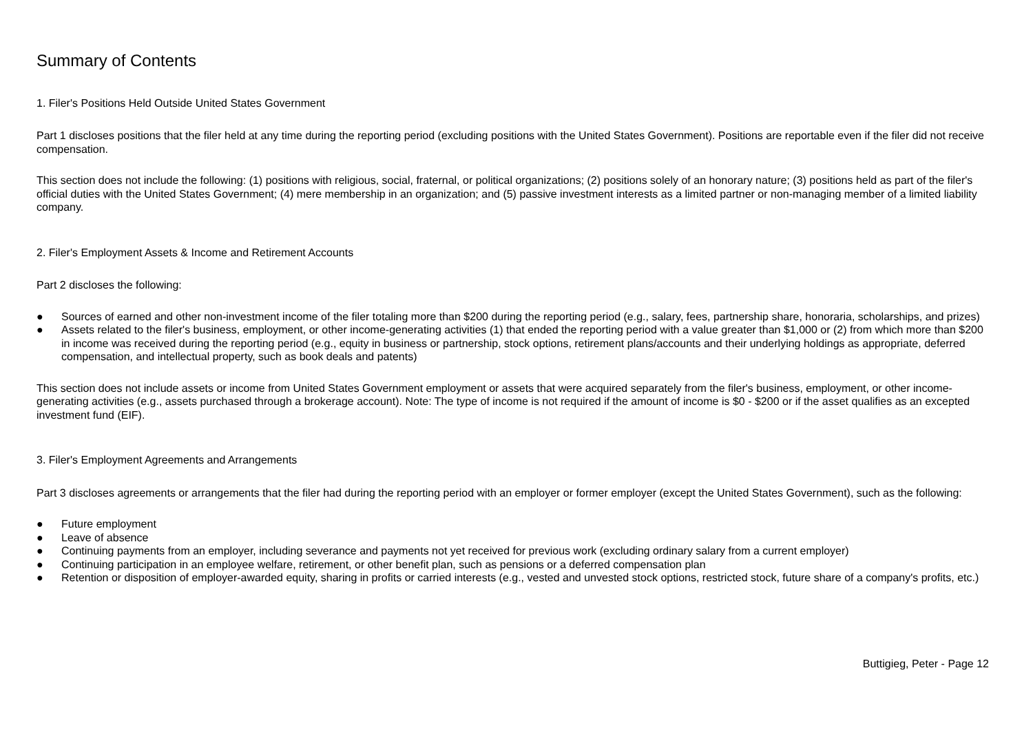Summary of Contents
1. Filer's Positions Held Outside United States Government
Part 1 discloses positions that the filer held at any time during the reporting period (excluding positions with the United States Government). Positions are reportable even if the filer did not receive compensation.
This section does not include the following: (1) positions with religious, social, fraternal, or political organizations; (2) positions solely of an honorary nature; (3) positions held as part of the filer's official duties with the United States Government; (4) mere membership in an organization; and (5) passive investment interests as a limited partner or non-managing member of a limited liability company.
2. Filer's Employment Assets & Income and Retirement Accounts
Part 2 discloses the following:
● Sources of earned and other non-investment income of the filer totaling more than $200 during the reporting period (e.g., salary, fees, partnership share, honoraria, scholarships, and prizes)
● Assets related to the filer's business, employment, or other income-generating activities (1) that ended the reporting period with a value greater than $1,000 or (2) from which more than $200 in income was received during the reporting period (e.g., equity in business or partnership, stock options, retirement plans/accounts and their underlying holdings as appropriate, deferred compensation, and intellectual property, such as book deals and patents)
This section does not include assets or income from United States Government employment or assets that were acquired separately from the filer's business, employment, or other income-generating activities (e.g., assets purchased through a brokerage account). Note: The type of income is not required if the amount of income is $0 - $200 or if the asset qualifies as an excepted investment fund (EIF).
3. Filer's Employment Agreements and Arrangements
Part 3 discloses agreements or arrangements that the filer had during the reporting period with an employer or former employer (except the United States Government), such as the following:
● Future employment
● Leave of absence
● Continuing payments from an employer, including severance and payments not yet received for previous work (excluding ordinary salary from a current employer)
● Continuing participation in an employee welfare, retirement, or other benefit plan, such as pensions or a deferred compensation plan
● Retention or disposition of employer-awarded equity, sharing in profits or carried interests (e.g., vested and unvested stock options, restricted stock, future share of a company's profits, etc.)
Buttigieg, Peter - Page 12